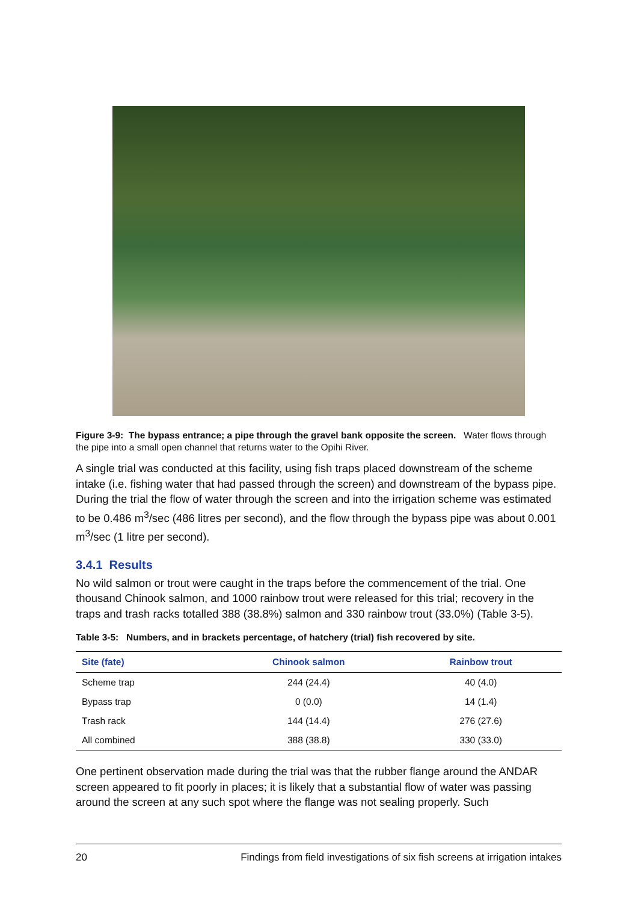Figure 3-9: The bypass entrance; a pipe through the gravel bank opposite the screen. Water flows through the pipe into a small open channel that returns water to the Opihi River.
A single trial was conducted at this facility, using fish traps placed downstream of the scheme intake (i.e. fishing water that had passed through the screen) and downstream of the bypass pipe. During the trial the flow of water through the screen and into the irrigation scheme was estimated to be 0.486 m<sup>3</sup>/sec (486 litres per second), and the flow through the bypass pipe was about 0.001 m<sup>3</sup>/sec (1 litre per second).
3.4.1 Results
No wild salmon or trout were caught in the traps before the commencement of the trial. One thousand Chinook salmon, and 1000 rainbow trout were released for this trial; recovery in the traps and trash racks totalled 388 (38.8%) salmon and 330 rainbow trout (33.0%) (Table 3-5).
Table 3-5: Numbers, and in brackets percentage, of hatchery (trial) fish recovered by site.
| Site (fate) | Chinook salmon | Rainbow trout |
| --- | --- | --- |
| Scheme trap | 244 (24.4) | 40 (4.0) |
| Bypass trap | 0 (0.0) | 14 (1.4) |
| Trash rack | 144 (14.4) | 276 (27.6) |
| All combined | 388 (38.8) | 330 (33.0) |
One pertinent observation made during the trial was that the rubber flange around the ANDAR screen appeared to fit poorly in places; it is likely that a substantial flow of water was passing around the screen at any such spot where the flange was not sealing properly. Such
20 Findings from field investigations of six fish screens at irrigation intakes